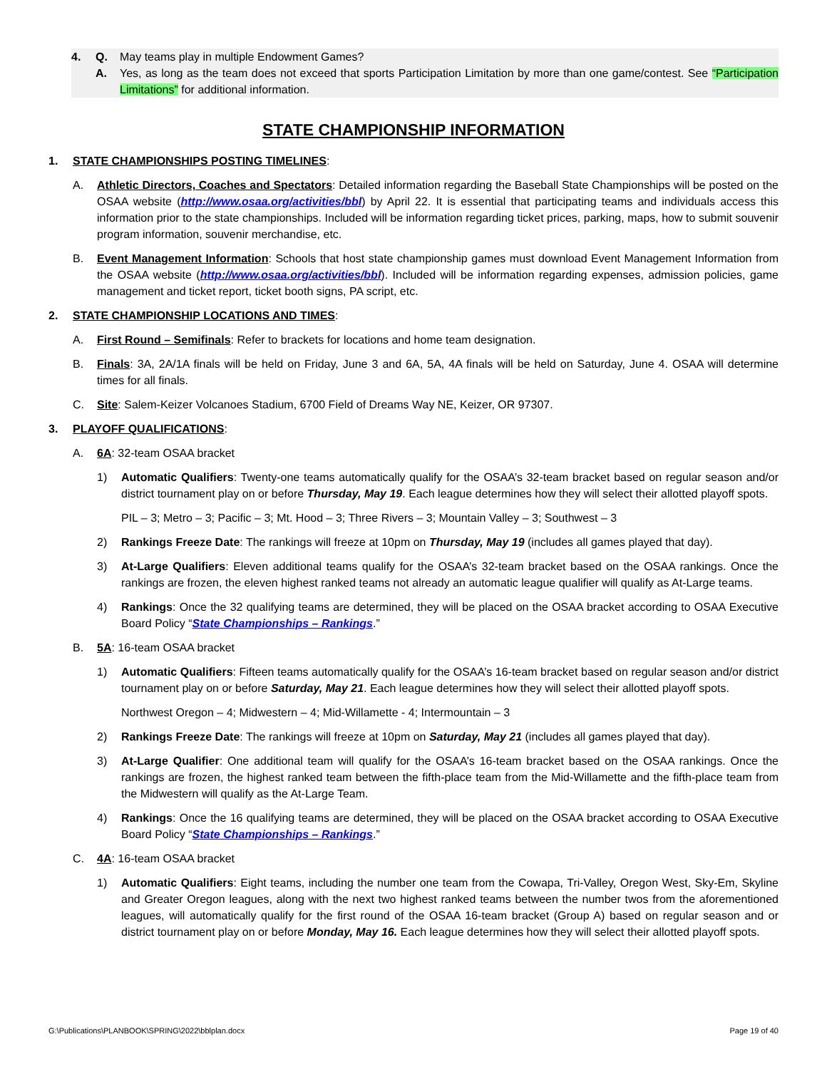4. Q. May teams play in multiple Endowment Games?
A. Yes, as long as the team does not exceed that sports Participation Limitation by more than one game/contest. See “Participation Limitations” for additional information.
STATE CHAMPIONSHIP INFORMATION
1. STATE CHAMPIONSHIPS POSTING TIMELINES:
A. Athletic Directors, Coaches and Spectators: Detailed information regarding the Baseball State Championships will be posted on the OSAA website (http://www.osaa.org/activities/bbl) by April 22. It is essential that participating teams and individuals access this information prior to the state championships. Included will be information regarding ticket prices, parking, maps, how to submit souvenir program information, souvenir merchandise, etc.
B. Event Management Information: Schools that host state championship games must download Event Management Information from the OSAA website (http://www.osaa.org/activities/bbl). Included will be information regarding expenses, admission policies, game management and ticket report, ticket booth signs, PA script, etc.
2. STATE CHAMPIONSHIP LOCATIONS AND TIMES:
A. First Round – Semifinals: Refer to brackets for locations and home team designation.
B. Finals: 3A, 2A/1A finals will be held on Friday, June 3 and 6A, 5A, 4A finals will be held on Saturday, June 4. OSAA will determine times for all finals.
C. Site: Salem-Keizer Volcanoes Stadium, 6700 Field of Dreams Way NE, Keizer, OR 97307.
3. PLAYOFF QUALIFICATIONS:
A. 6A: 32-team OSAA bracket
1) Automatic Qualifiers: Twenty-one teams automatically qualify for the OSAA’s 32-team bracket based on regular season and/or district tournament play on or before Thursday, May 19. Each league determines how they will select their allotted playoff spots.
PIL – 3; Metro – 3; Pacific – 3; Mt. Hood – 3; Three Rivers – 3; Mountain Valley – 3; Southwest – 3
2) Rankings Freeze Date: The rankings will freeze at 10pm on Thursday, May 19 (includes all games played that day).
3) At-Large Qualifiers: Eleven additional teams qualify for the OSAA’s 32-team bracket based on the OSAA rankings. Once the rankings are frozen, the eleven highest ranked teams not already an automatic league qualifier will qualify as At-Large teams.
4) Rankings: Once the 32 qualifying teams are determined, they will be placed on the OSAA bracket according to OSAA Executive Board Policy “State Championships – Rankings.”
B. 5A: 16-team OSAA bracket
1) Automatic Qualifiers: Fifteen teams automatically qualify for the OSAA’s 16-team bracket based on regular season and/or district tournament play on or before Saturday, May 21. Each league determines how they will select their allotted playoff spots.
Northwest Oregon – 4; Midwestern – 4; Mid-Willamette - 4; Intermountain – 3
2) Rankings Freeze Date: The rankings will freeze at 10pm on Saturday, May 21 (includes all games played that day).
3) At-Large Qualifier: One additional team will qualify for the OSAA’s 16-team bracket based on the OSAA rankings. Once the rankings are frozen, the highest ranked team between the fifth-place team from the Mid-Willamette and the fifth-place team from the Midwestern will qualify as the At-Large Team.
4) Rankings: Once the 16 qualifying teams are determined, they will be placed on the OSAA bracket according to OSAA Executive Board Policy “State Championships – Rankings.”
C. 4A: 16-team OSAA bracket
1) Automatic Qualifiers: Eight teams, including the number one team from the Cowapa, Tri-Valley, Oregon West, Sky-Em, Skyline and Greater Oregon leagues, along with the next two highest ranked teams between the number twos from the aforementioned leagues, will automatically qualify for the first round of the OSAA 16-team bracket (Group A) based on regular season and or district tournament play on or before Monday, May 16. Each league determines how they will select their allotted playoff spots.
G:\Publications\PLANBOOK\SPRING\2022\bblplan.docx Page 19 of 40